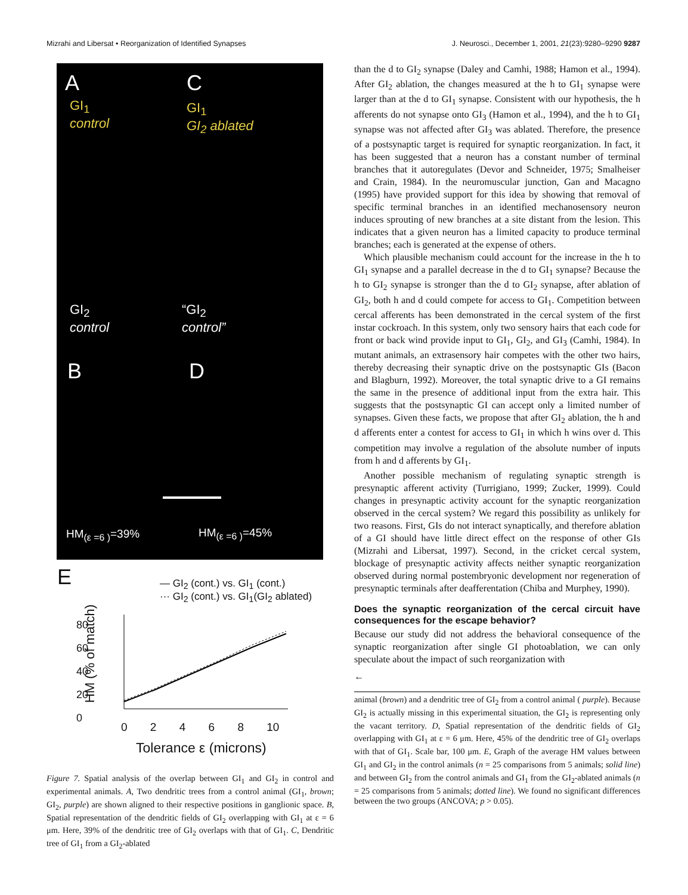Mizrahi and Libersat • Reorganization of Identified Synapses J. Neurosci., December 1, 2001, 21(23):9280–9290 9287
A C
GI<sub>1</sub>
control
GI<sub>1</sub>
GI<sub>2</sub> ablated
GI<sub>2</sub>
control
“GI<sub>2</sub>
control”
B D
HM<sub>(ε =6 )</sub>=39% HM<sub>(ε =6 )</sub>=45%
E
— GI<sub>2</sub> (cont.) vs. GI<sub>1</sub> (cont.)
··· GI<sub>2</sub> (cont.) vs. GI<sub>1</sub>(GI<sub>2</sub> ablated)
80 60 40 20 0
HM (% of match)
0 2 4 6 8 10
Tolerance ε (microns)
Figure 7. Spatial analysis of the overlap between GI<sub>1</sub> and GI<sub>2</sub> in control and experimental animals. A, Two dendritic trees from a control animal (GI<sub>1</sub>, brown; GI<sub>2</sub>, purple) are shown aligned to their respective positions in ganglionic space. B, Spatial representation of the dendritic fields of GI<sub>2</sub> overlapping with GI<sub>1</sub> at ε = 6 μm. Here, 39% of the dendritic tree of GI<sub>2</sub> overlaps with that of GI<sub>1</sub>. C, Dendritic tree of GI<sub>1</sub> from a GI<sub>2</sub>-ablated
than the d to GI<sub>2</sub> synapse (Daley and Camhi, 1988; Hamon et al., 1994). After GI<sub>2</sub> ablation, the changes measured at the h to GI<sub>1</sub> synapse were larger than at the d to GI<sub>1</sub> synapse. Consistent with our hypothesis, the h afferents do not synapse onto GI<sub>3</sub> (Hamon et al., 1994), and the h to GI<sub>1</sub> synapse was not affected after GI<sub>3</sub> was ablated. Therefore, the presence of a postsynaptic target is required for synaptic reorganization. In fact, it has been suggested that a neuron has a constant number of terminal branches that it autoregulates (Devor and Schneider, 1975; Smalheiser and Crain, 1984). In the neuromuscular junction, Gan and Macagno (1995) have provided support for this idea by showing that removal of specific terminal branches in an identified mechanosensory neuron induces sprouting of new branches at a site distant from the lesion. This indicates that a given neuron has a limited capacity to produce terminal branches; each is generated at the expense of others.
Which plausible mechanism could account for the increase in the h to GI<sub>1</sub> synapse and a parallel decrease in the d to GI<sub>1</sub> synapse? Because the h to GI<sub>2</sub> synapse is stronger than the d to GI<sub>2</sub> synapse, after ablation of GI<sub>2</sub>, both h and d could compete for access to GI<sub>1</sub>. Competition between cercal afferents has been demonstrated in the cercal system of the first instar cockroach. In this system, only two sensory hairs that each code for front or back wind provide input to GI<sub>1</sub>, GI<sub>2</sub>, and GI<sub>3</sub> (Camhi, 1984). In mutant animals, an extrasensory hair competes with the other two hairs, thereby decreasing their synaptic drive on the postsynaptic GIs (Bacon and Blagburn, 1992). Moreover, the total synaptic drive to a GI remains the same in the presence of additional input from the extra hair. This suggests that the postsynaptic GI can accept only a limited number of synapses. Given these facts, we propose that after GI<sub>2</sub> ablation, the h and d afferents enter a contest for access to GI<sub>1</sub> in which h wins over d. This competition may involve a regulation of the absolute number of inputs from h and d afferents by GI<sub>1</sub>.
Another possible mechanism of regulating synaptic strength is presynaptic afferent activity (Turrigiano, 1999; Zucker, 1999). Could changes in presynaptic activity account for the synaptic reorganization observed in the cercal system? We regard this possibility as unlikely for two reasons. First, GIs do not interact synaptically, and therefore ablation of a GI should have little direct effect on the response of other GIs (Mizrahi and Libersat, 1997). Second, in the cricket cercal system, blockage of presynaptic activity affects neither synaptic reorganization observed during normal postembryonic development nor regeneration of presynaptic terminals after deafferentation (Chiba and Murphey, 1990).
Does the synaptic reorganization of the cercal circuit have consequences for the escape behavior?
Because our study did not address the behavioral consequence of the synaptic reorganization after single GI photoablation, we can only speculate about the impact of such reorganization with
←
animal (brown) and a dendritic tree of GI<sub>2</sub> from a control animal ( purple). Because GI<sub>2</sub> is actually missing in this experimental situation, the GI<sub>2</sub> is representing only the vacant territory. D, Spatial representation of the dendritic fields of GI<sub>2</sub> overlapping with GI<sub>1</sub> at ε = 6 μm. Here, 45% of the dendritic tree of GI<sub>2</sub> overlaps with that of GI<sub>1</sub>. Scale bar, 100 μm. E, Graph of the average HM values between GI<sub>1</sub> and GI<sub>2</sub> in the control animals (n = 25 comparisons from 5 animals; solid line) and between GI<sub>2</sub> from the control animals and GI<sub>1</sub> from the GI<sub>2</sub>-ablated animals (n = 25 comparisons from 5 animals; dotted line). We found no significant differences between the two groups (ANCOVA; p > 0.05).